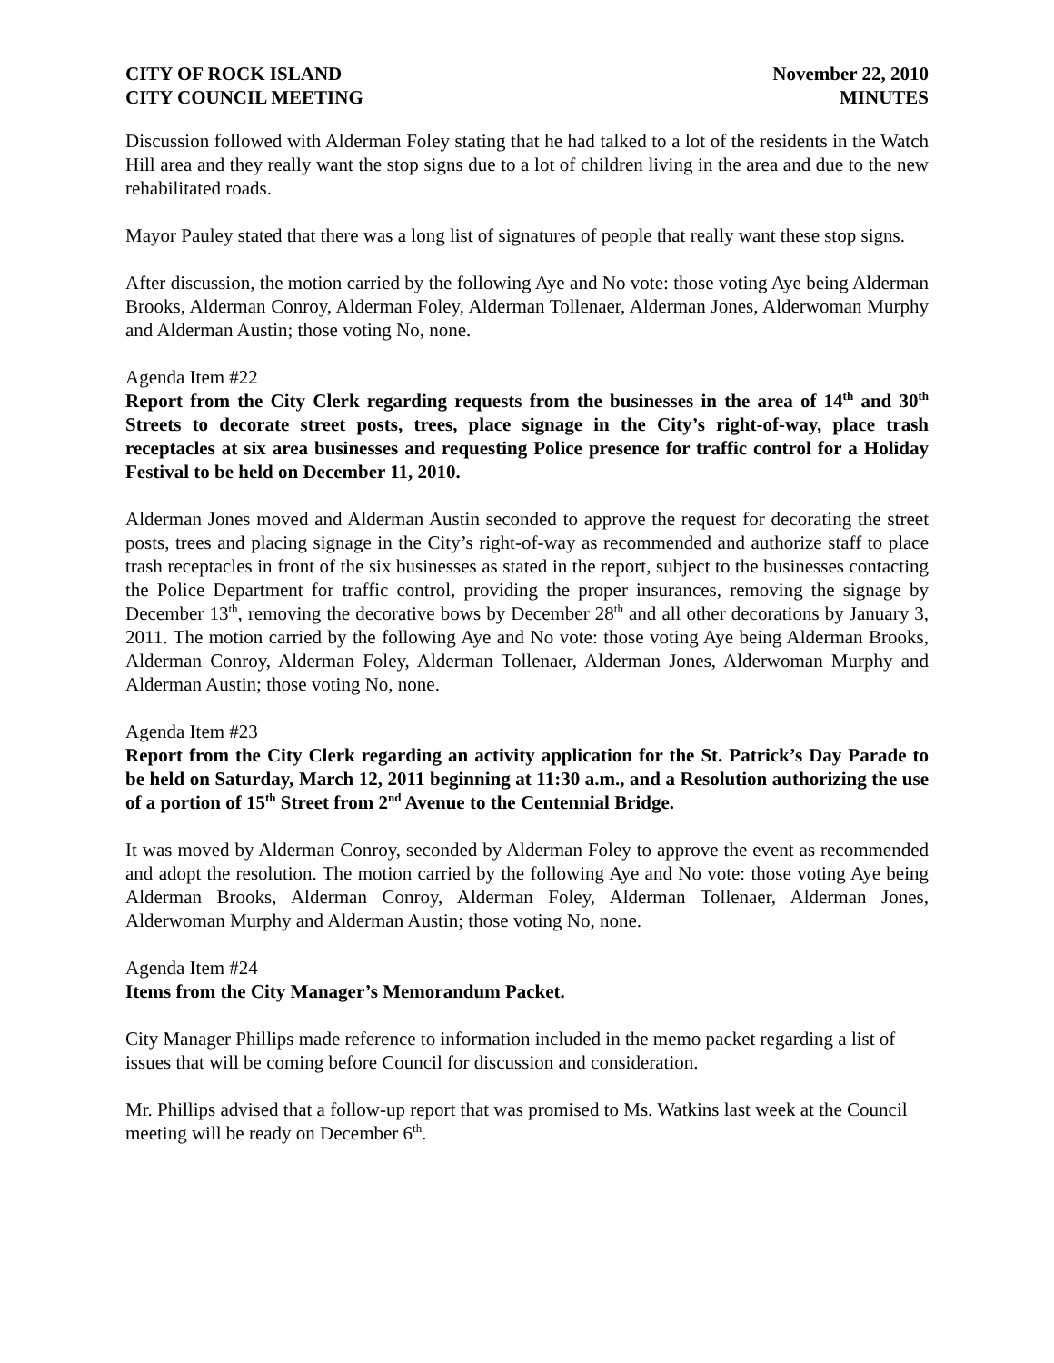CITY OF ROCK ISLAND
CITY COUNCIL MEETING
November 22, 2010
MINUTES
Discussion followed with Alderman Foley stating that he had talked to a lot of the residents in the Watch Hill area and they really want the stop signs due to a lot of children living in the area and due to the new rehabilitated roads.
Mayor Pauley stated that there was a long list of signatures of people that really want these stop signs.
After discussion, the motion carried by the following Aye and No vote: those voting Aye being Alderman Brooks, Alderman Conroy, Alderman Foley, Alderman Tollenaer, Alderman Jones, Alderwoman Murphy and Alderman Austin; those voting No, none.
Agenda Item #22
Report from the City Clerk regarding requests from the businesses in the area of 14<sup>th</sup> and 30<sup>th</sup> Streets to decorate street posts, trees, place signage in the City’s right-of-way, place trash receptacles at six area businesses and requesting Police presence for traffic control for a Holiday Festival to be held on December 11, 2010.
Alderman Jones moved and Alderman Austin seconded to approve the request for decorating the street posts, trees and placing signage in the City’s right-of-way as recommended and authorize staff to place trash receptacles in front of the six businesses as stated in the report, subject to the businesses contacting the Police Department for traffic control, providing the proper insurances, removing the signage by December 13<sup>th</sup>, removing the decorative bows by December 28<sup>th</sup> and all other decorations by January 3, 2011. The motion carried by the following Aye and No vote: those voting Aye being Alderman Brooks, Alderman Conroy, Alderman Foley, Alderman Tollenaer, Alderman Jones, Alderwoman Murphy and Alderman Austin; those voting No, none.
Agenda Item #23
Report from the City Clerk regarding an activity application for the St. Patrick’s Day Parade to be held on Saturday, March 12, 2011 beginning at 11:30 a.m., and a Resolution authorizing the use of a portion of 15<sup>th</sup> Street from 2<sup>nd</sup> Avenue to the Centennial Bridge.
It was moved by Alderman Conroy, seconded by Alderman Foley to approve the event as recommended and adopt the resolution. The motion carried by the following Aye and No vote: those voting Aye being Alderman Brooks, Alderman Conroy, Alderman Foley, Alderman Tollenaer, Alderman Jones, Alderwoman Murphy and Alderman Austin; those voting No, none.
Agenda Item #24
Items from the City Manager’s Memorandum Packet.
City Manager Phillips made reference to information included in the memo packet regarding a list of issues that will be coming before Council for discussion and consideration.
Mr. Phillips advised that a follow-up report that was promised to Ms. Watkins last week at the Council meeting will be ready on December 6<sup>th</sup>.